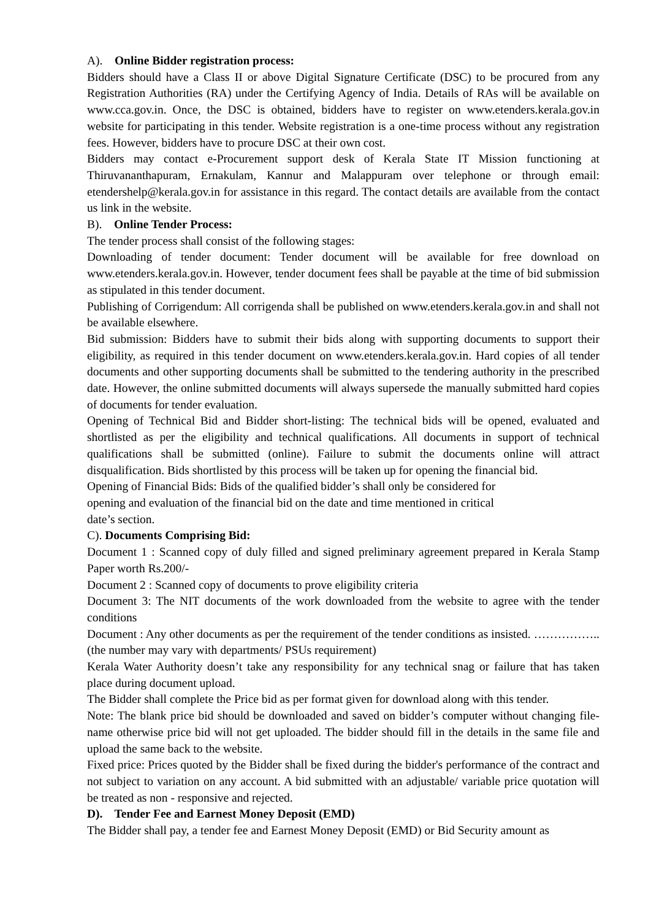A). Online Bidder registration process:
Bidders should have a Class II or above Digital Signature Certificate (DSC) to be procured from any Registration Authorities (RA) under the Certifying Agency of India. Details of RAs will be available on www.cca.gov.in. Once, the DSC is obtained, bidders have to register on www.etenders.kerala.gov.in website for participating in this tender. Website registration is a one-time process without any registration fees. However, bidders have to procure DSC at their own cost.
Bidders may contact e-Procurement support desk of Kerala State IT Mission functioning at Thiruvananthapuram, Ernakulam, Kannur and Malappuram over telephone or through email: etendershelp@kerala.gov.in for assistance in this regard. The contact details are available from the contact us link in the website.
B). Online Tender Process:
The tender process shall consist of the following stages:
Downloading of tender document: Tender document will be available for free download on www.etenders.kerala.gov.in. However, tender document fees shall be payable at the time of bid submission as stipulated in this tender document.
Publishing of Corrigendum: All corrigenda shall be published on www.etenders.kerala.gov.in and shall not be available elsewhere.
Bid submission: Bidders have to submit their bids along with supporting documents to support their eligibility, as required in this tender document on www.etenders.kerala.gov.in. Hard copies of all tender documents and other supporting documents shall be submitted to the tendering authority in the prescribed date. However, the online submitted documents will always supersede the manually submitted hard copies of documents for tender evaluation.
Opening of Technical Bid and Bidder short-listing: The technical bids will be opened, evaluated and shortlisted as per the eligibility and technical qualifications. All documents in support of technical qualifications shall be submitted (online). Failure to submit the documents online will attract disqualification. Bids shortlisted by this process will be taken up for opening the financial bid.
Opening of Financial Bids: Bids of the qualified bidder’s shall only be considered for
opening and evaluation of the financial bid on the date and time mentioned in critical
date’s section.
C). Documents Comprising Bid:
Document 1 : Scanned copy of duly filled and signed preliminary agreement prepared in Kerala Stamp Paper worth Rs.200/-
Document 2 : Scanned copy of documents to prove eligibility criteria
Document 3: The NIT documents of the work downloaded from the website to agree with the tender conditions
Document : Any other documents as per the requirement of the tender conditions as insisted. …………….. (the number may vary with departments/ PSUs requirement)
Kerala Water Authority doesn’t take any responsibility for any technical snag or failure that has taken place during document upload.
The Bidder shall complete the Price bid as per format given for download along with this tender.
Note: The blank price bid should be downloaded and saved on bidder’s computer without changing file-name otherwise price bid will not get uploaded. The bidder should fill in the details in the same file and upload the same back to the website.
Fixed price: Prices quoted by the Bidder shall be fixed during the bidder's performance of the contract and not subject to variation on any account. A bid submitted with an adjustable/ variable price quotation will be treated as non - responsive and rejected.
D). Tender Fee and Earnest Money Deposit (EMD)
The Bidder shall pay, a tender fee and Earnest Money Deposit (EMD) or Bid Security amount as